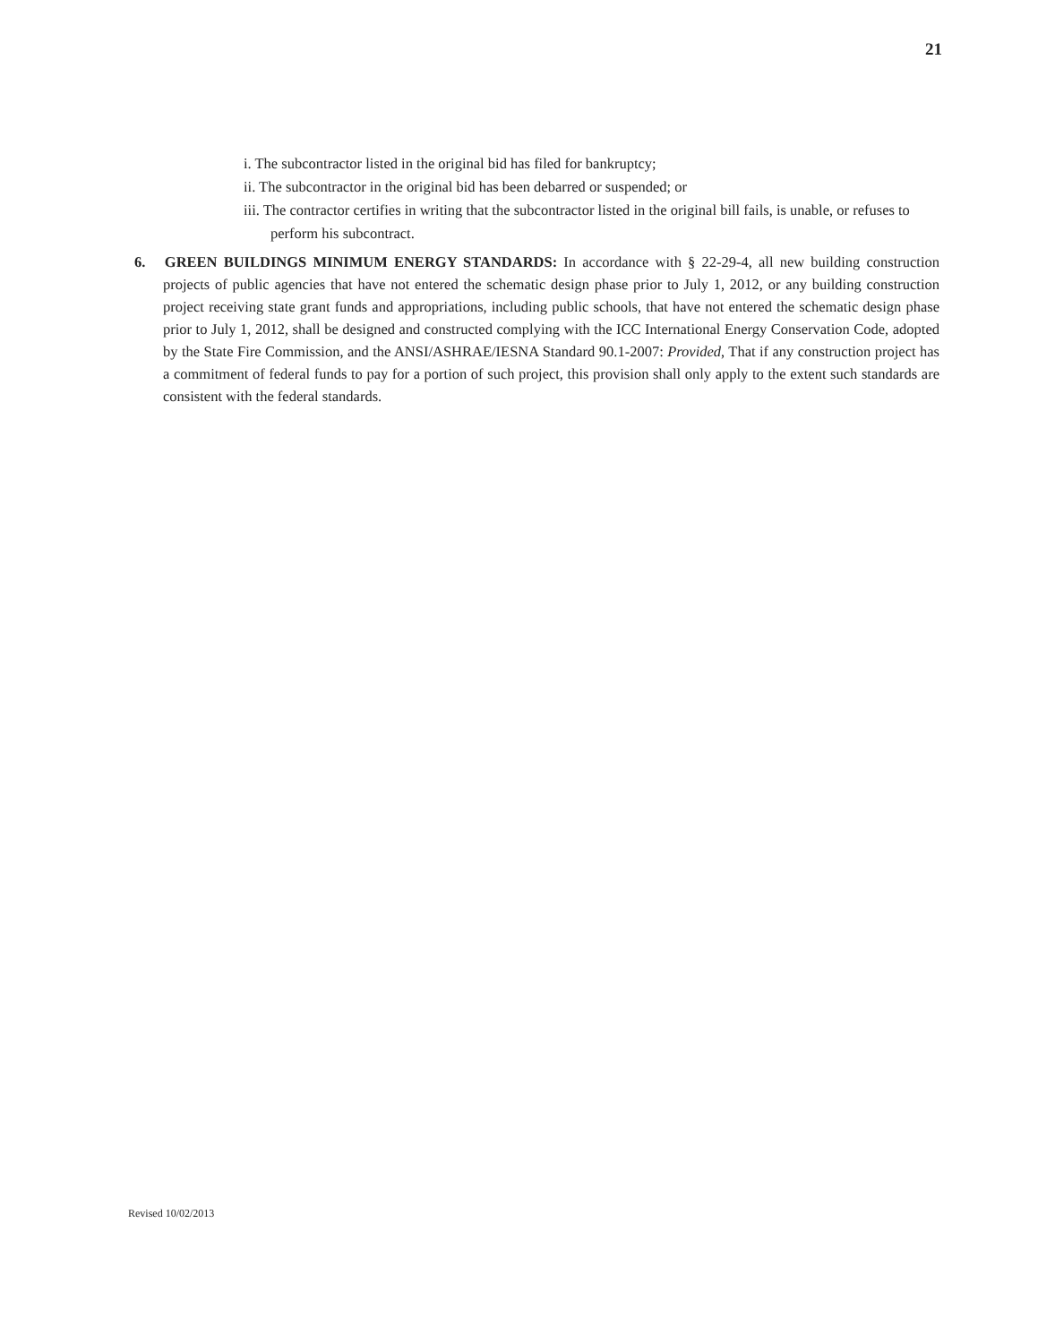21
i. The subcontractor listed in the original bid has filed for bankruptcy;
ii. The subcontractor in the original bid has been debarred or suspended; or
iii. The contractor certifies in writing that the subcontractor listed in the original bill fails, is unable, or refuses to perform his subcontract.
6. GREEN BUILDINGS MINIMUM ENERGY STANDARDS: In accordance with § 22-29-4, all new building construction projects of public agencies that have not entered the schematic design phase prior to July 1, 2012, or any building construction project receiving state grant funds and appropriations, including public schools, that have not entered the schematic design phase prior to July 1, 2012, shall be designed and constructed complying with the ICC International Energy Conservation Code, adopted by the State Fire Commission, and the ANSI/ASHRAE/IESNA Standard 90.1-2007: Provided, That if any construction project has a commitment of federal funds to pay for a portion of such project, this provision shall only apply to the extent such standards are consistent with the federal standards.
Revised 10/02/2013